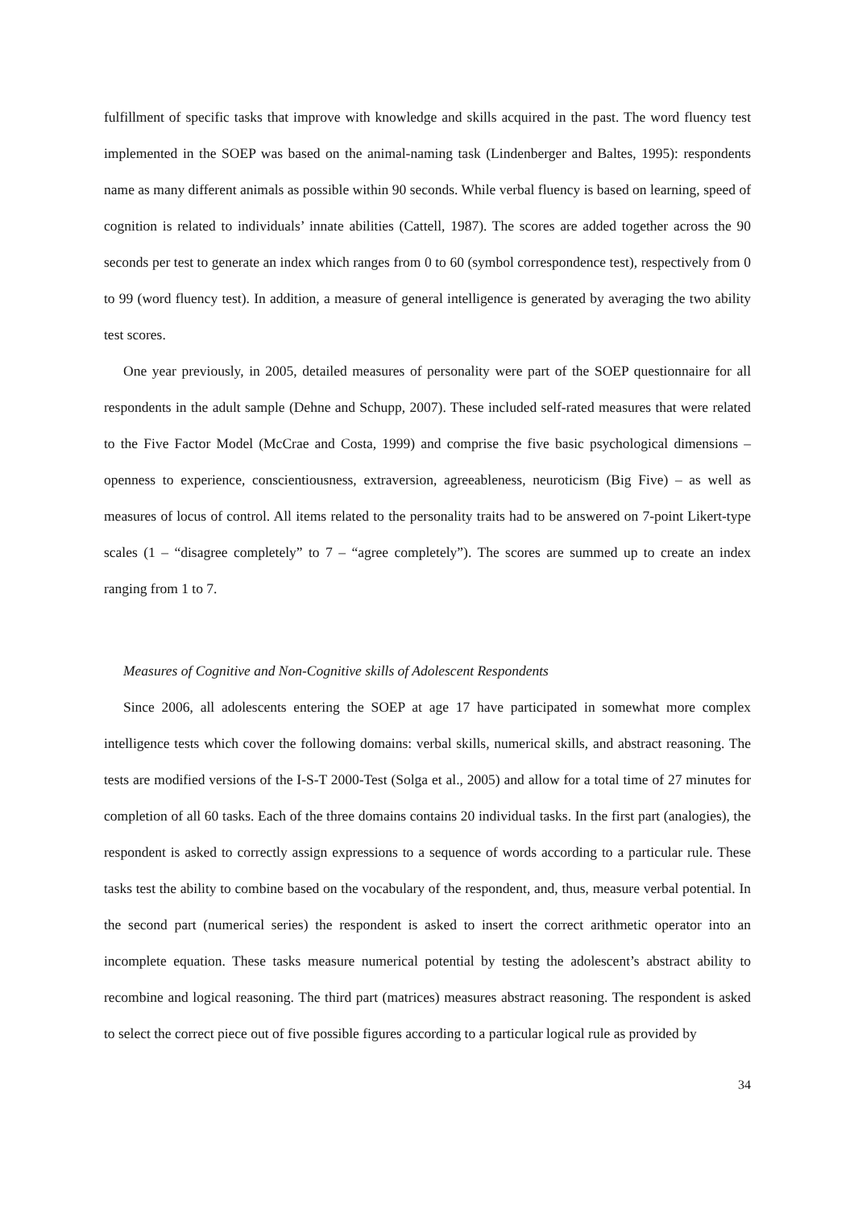fulfillment of specific tasks that improve with knowledge and skills acquired in the past. The word fluency test implemented in the SOEP was based on the animal-naming task (Lindenberger and Baltes, 1995): respondents name as many different animals as possible within 90 seconds. While verbal fluency is based on learning, speed of cognition is related to individuals’ innate abilities (Cattell, 1987). The scores are added together across the 90 seconds per test to generate an index which ranges from 0 to 60 (symbol correspondence test), respectively from 0 to 99 (word fluency test). In addition, a measure of general intelligence is generated by averaging the two ability test scores.
One year previously, in 2005, detailed measures of personality were part of the SOEP questionnaire for all respondents in the adult sample (Dehne and Schupp, 2007). These included self-rated measures that were related to the Five Factor Model (McCrae and Costa, 1999) and comprise the five basic psychological dimensions – openness to experience, conscientiousness, extraversion, agreeableness, neuroticism (Big Five) – as well as measures of locus of control. All items related to the personality traits had to be answered on 7-point Likert-type scales (1 – “disagree completely” to 7 – “agree completely”). The scores are summed up to create an index ranging from 1 to 7.
Measures of Cognitive and Non-Cognitive skills of Adolescent Respondents
Since 2006, all adolescents entering the SOEP at age 17 have participated in somewhat more complex intelligence tests which cover the following domains: verbal skills, numerical skills, and abstract reasoning. The tests are modified versions of the I-S-T 2000-Test (Solga et al., 2005) and allow for a total time of 27 minutes for completion of all 60 tasks. Each of the three domains contains 20 individual tasks. In the first part (analogies), the respondent is asked to correctly assign expressions to a sequence of words according to a particular rule. These tasks test the ability to combine based on the vocabulary of the respondent, and, thus, measure verbal potential. In the second part (numerical series) the respondent is asked to insert the correct arithmetic operator into an incomplete equation. These tasks measure numerical potential by testing the adolescent’s abstract ability to recombine and logical reasoning. The third part (matrices) measures abstract reasoning. The respondent is asked to select the correct piece out of five possible figures according to a particular logical rule as provided by
34